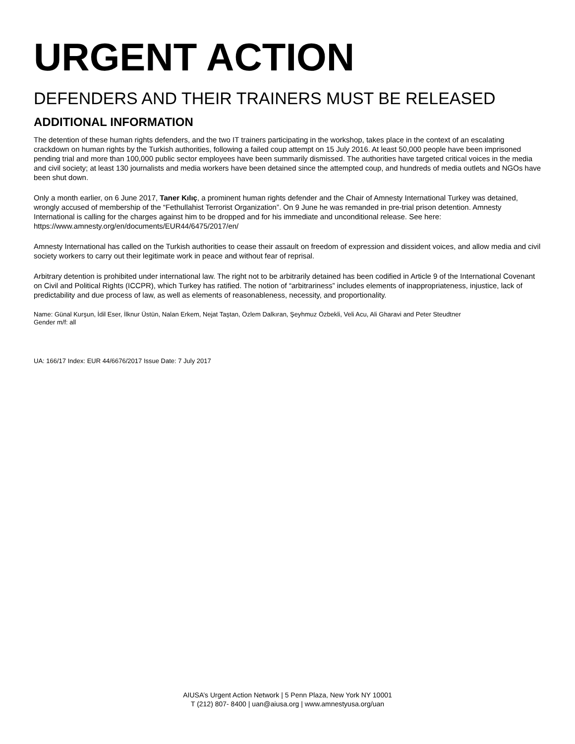URGENT ACTION
DEFENDERS AND THEIR TRAINERS MUST BE RELEASED
ADDITIONAL INFORMATION
The detention of these human rights defenders, and the two IT trainers participating in the workshop, takes place in the context of an escalating crackdown on human rights by the Turkish authorities, following a failed coup attempt on 15 July 2016. At least 50,000 people have been imprisoned pending trial and more than 100,000 public sector employees have been summarily dismissed. The authorities have targeted critical voices in the media and civil society; at least 130 journalists and media workers have been detained since the attempted coup, and hundreds of media outlets and NGOs have been shut down.
Only a month earlier, on 6 June 2017, Taner Kılıç, a prominent human rights defender and the Chair of Amnesty International Turkey was detained, wrongly accused of membership of the “Fethullahist Terrorist Organization”. On 9 June he was remanded in pre-trial prison detention. Amnesty International is calling for the charges against him to be dropped and for his immediate and unconditional release. See here: https://www.amnesty.org/en/documents/EUR44/6475/2017/en/
Amnesty International has called on the Turkish authorities to cease their assault on freedom of expression and dissident voices, and allow media and civil society workers to carry out their legitimate work in peace and without fear of reprisal.
Arbitrary detention is prohibited under international law. The right not to be arbitrarily detained has been codified in Article 9 of the International Covenant on Civil and Political Rights (ICCPR), which Turkey has ratified. The notion of “arbitrariness” includes elements of inappropriateness, injustice, lack of predictability and due process of law, as well as elements of reasonableness, necessity, and proportionality.
Name: Günal Kurşun, İdil Eser, İlknur Üstün, Nalan Erkem, Nejat Taştan, Özlem Dalkıran, Şeyhmuz Özbekli, Veli Acu, Ali Gharavi and Peter Steudtner
Gender m/f: all
UA: 166/17 Index: EUR 44/6676/2017 Issue Date: 7 July 2017
AIUSA’s Urgent Action Network | 5 Penn Plaza, New York NY 10001
T (212) 807- 8400 | uan@aiusa.org | www.amnestyusa.org/uan